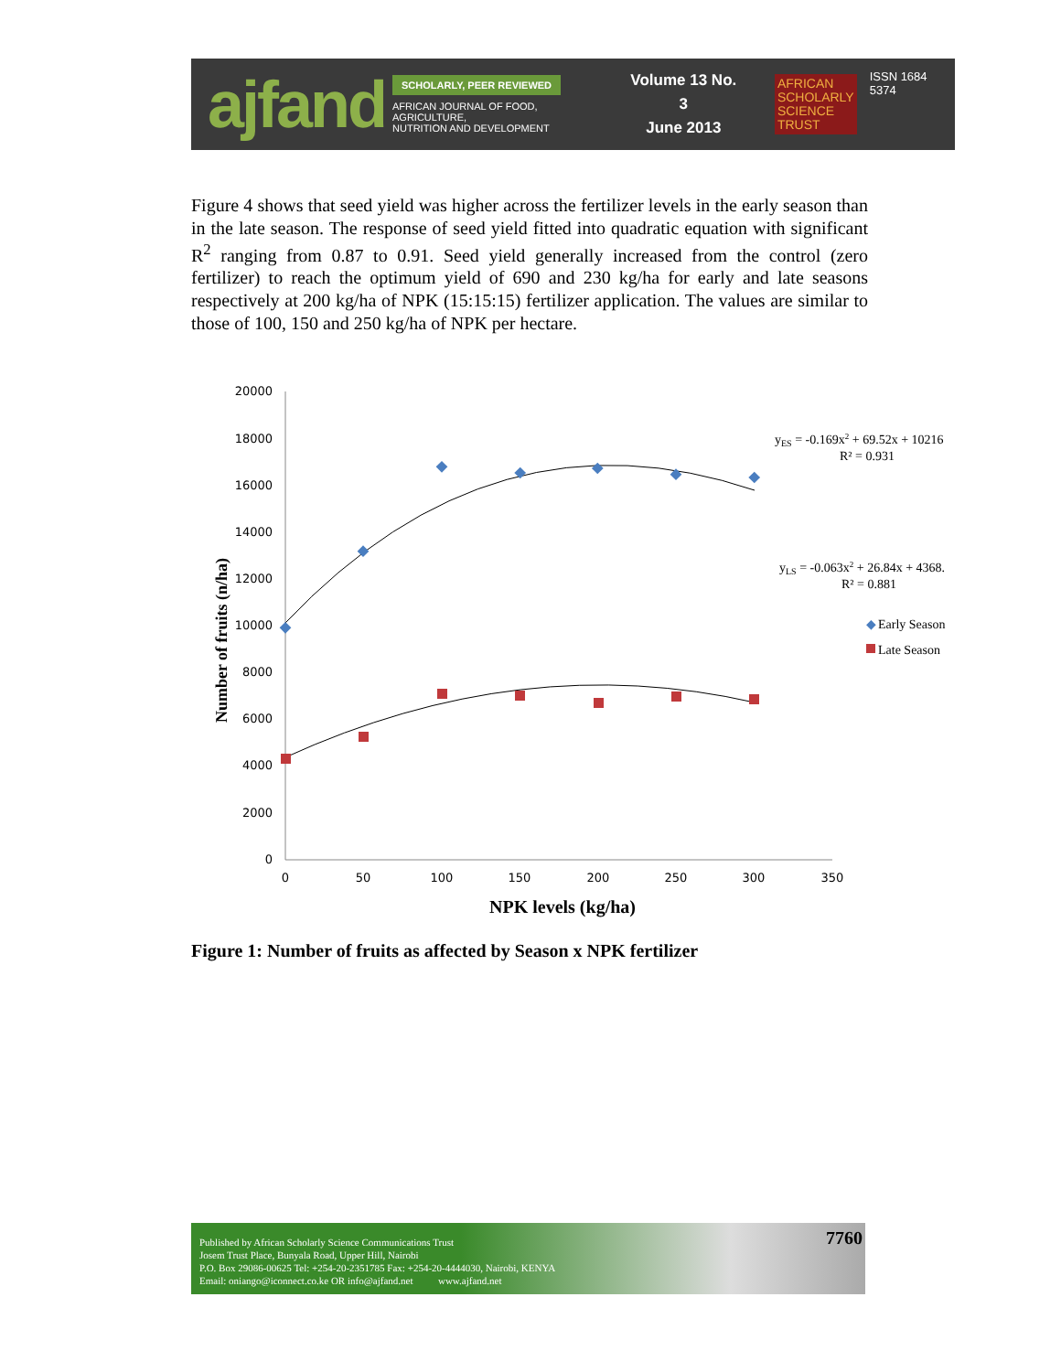ajfand
SCHOLARLY, PEER REVIEWED
AFRICAN JOURNAL OF FOOD, AGRICULTURE,
NUTRITION AND DEVELOPMENT
Volume 13 No. 3
June 2013
AFRICAN
SCHOLARLY
SCIENCE
TRUST
ISSN 1684 5374
Figure 4 shows that seed yield was higher across the fertilizer levels in the early season than in the late season. The response of seed yield fitted into quadratic equation with significant R<sup>2</sup> ranging from 0.87 to 0.91. Seed yield generally increased from the control (zero fertilizer) to reach the optimum yield of 690 and 230 kg/ha for early and late seasons respectively at 200 kg/ha of NPK (15:15:15) fertilizer application. The values are similar to those of 100, 150 and 250 kg/ha of NPK per hectare.
20000
18000
16000
14000
12000
10000
8000
6000
4000
2000
0
0
50
100
150
200
250
300
350
NPK levels (kg/ha)
Number of fruits (n/ha)
yES = -0.169x2 + 69.52x + 10216
R² = 0.931
yLS = -0.063x2 + 26.84x + 4368.
R² = 0.881
◆
Early Season
Late Season
Figure 1: Number of fruits as affected by Season x NPK fertilizer
Published by African Scholarly Science Communications Trust
Josem Trust Place, Bunyala Road, Upper Hill, Nairobi
P.O. Box 29086-00625 Tel: +254-20-2351785 Fax: +254-20-4444030, Nairobi, KENYA
Email: oniango@iconnect.co.ke OR info@ajfand.net www.ajfand.net
7760